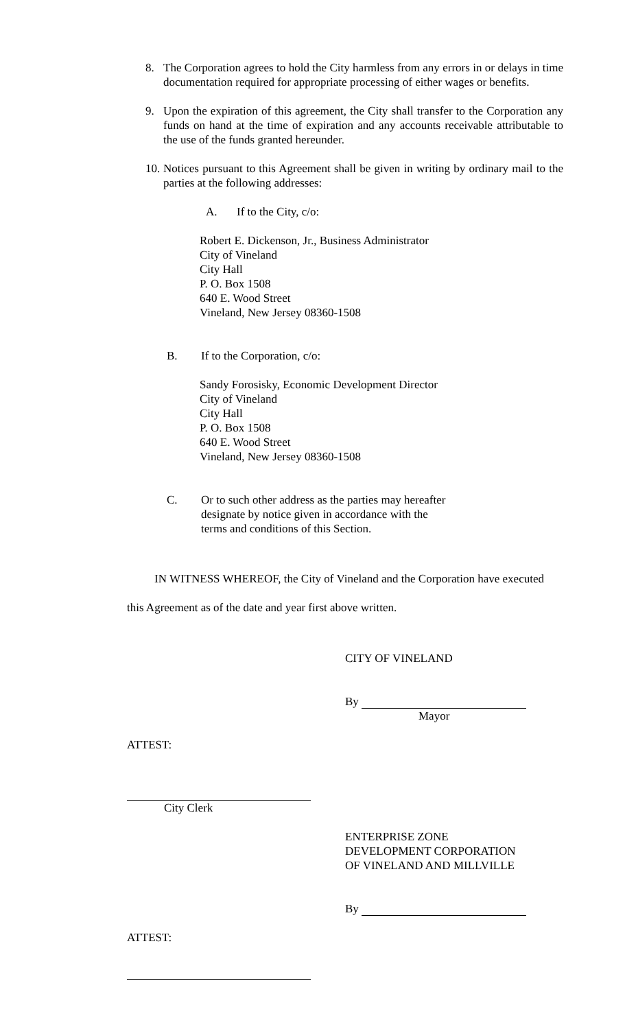8. The Corporation agrees to hold the City harmless from any errors in or delays in time documentation required for appropriate processing of either wages or benefits.
9. Upon the expiration of this agreement, the City shall transfer to the Corporation any funds on hand at the time of expiration and any accounts receivable attributable to the use of the funds granted hereunder.
10. Notices pursuant to this Agreement shall be given in writing by ordinary mail to the parties at the following addresses:
A. If to the City, c/o:
Robert E. Dickenson, Jr., Business Administrator
City of Vineland
City Hall
P. O. Box 1508
640 E. Wood Street
Vineland, New Jersey 08360-1508
B. If to the Corporation, c/o:
Sandy Forosisky, Economic Development Director
City of Vineland
City Hall
P. O. Box 1508
640 E. Wood Street
Vineland, New Jersey 08360-1508
C. Or to such other address as the parties may hereafter
designate by notice given in accordance with the
terms and conditions of this Section.
IN WITNESS WHEREOF, the City of Vineland and the Corporation have executed this Agreement as of the date and year first above written.
CITY OF VINELAND
By
Mayor
ATTEST:
City Clerk
ENTERPRISE ZONE
DEVELOPMENT CORPORATION
OF VINELAND AND MILLVILLE
By
ATTEST: